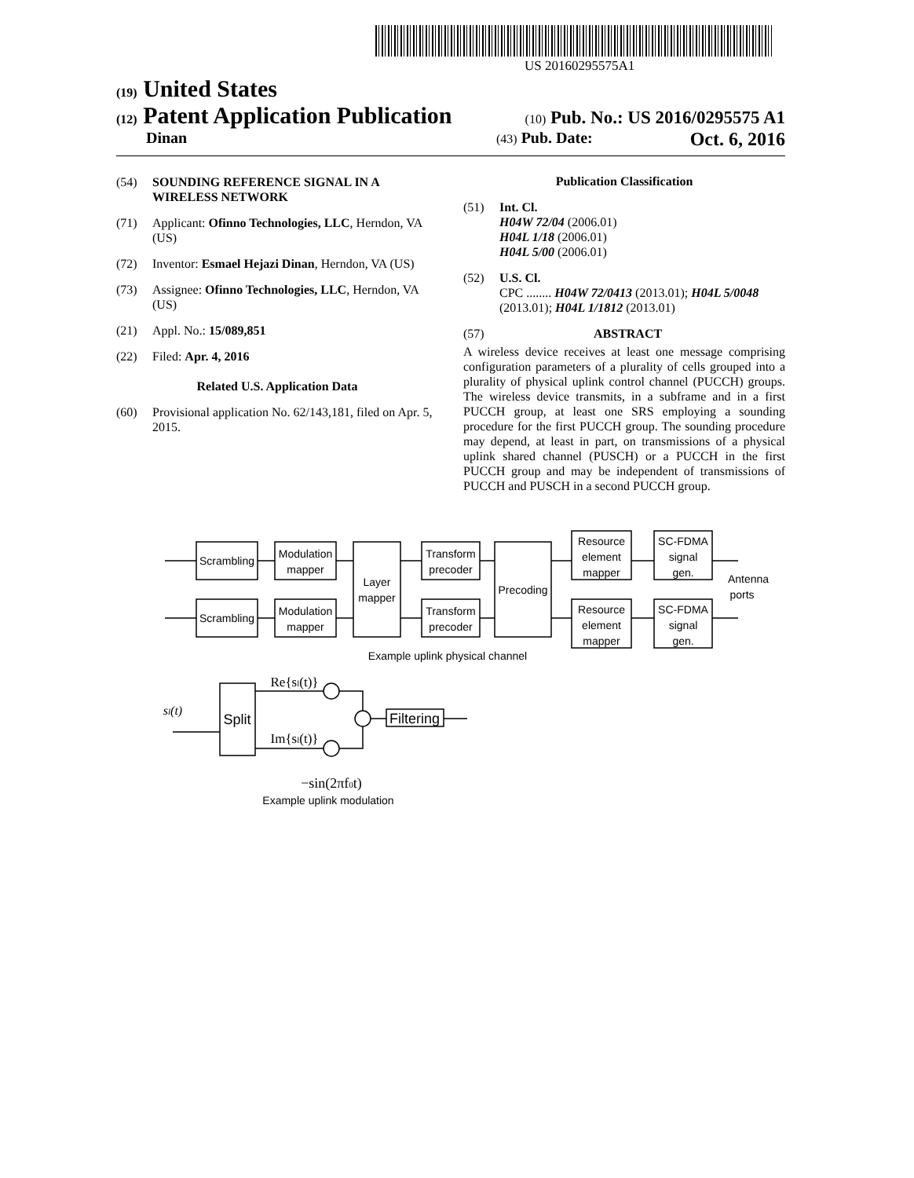US 20160295575A1
(19) United States
(12) Patent Application Publication
(10) Pub. No.: US 2016/0295575 A1
Dinan
(43) Pub. Date: Oct. 6, 2016
(54) SOUNDING REFERENCE SIGNAL IN A WIRELESS NETWORK
(71) Applicant: Ofinno Technologies, LLC, Herndon, VA (US)
(72) Inventor: Esmael Hejazi Dinan, Herndon, VA (US)
(73) Assignee: Ofinno Technologies, LLC, Herndon, VA (US)
(21) Appl. No.: 15/089,851
(22) Filed: Apr. 4, 2016
Related U.S. Application Data
(60) Provisional application No. 62/143,181, filed on Apr. 5, 2015.
Publication Classification
(51) Int. Cl.
H04W 72/04 (2006.01)
H04L 1/18 (2006.01)
H04L 5/00 (2006.01)
(52) U.S. Cl.
CPC ........ H04W 72/0413 (2013.01); H04L 5/0048 (2013.01); H04L 1/1812 (2013.01)
(57) ABSTRACT
A wireless device receives at least one message comprising configuration parameters of a plurality of cells grouped into a plurality of physical uplink control channel (PUCCH) groups. The wireless device transmits, in a subframe and in a first PUCCH group, at least one SRS employing a sounding procedure for the first PUCCH group. The sounding procedure may depend, at least in part, on transmissions of a physical uplink shared channel (PUSCH) or a PUCCH in the first PUCCH group and may be independent of transmissions of PUCCH and PUSCH in a second PUCCH group.
Scrambling
Scrambling
Modulation
mapper
Modulation
mapper
Layer
mapper
Transform
precoder
Transform
precoder
Precoding
Resource
element
mapper
Resource
element
mapper
SC-FDMA
signal
gen.
SC-FDMA
signal
gen.
Antenna
ports
Example uplink physical channel
Split
Filtering
sl(t)
Re{sl(t)}
Im{sl(t)}
−sin(2πf0t)
Example uplink modulation